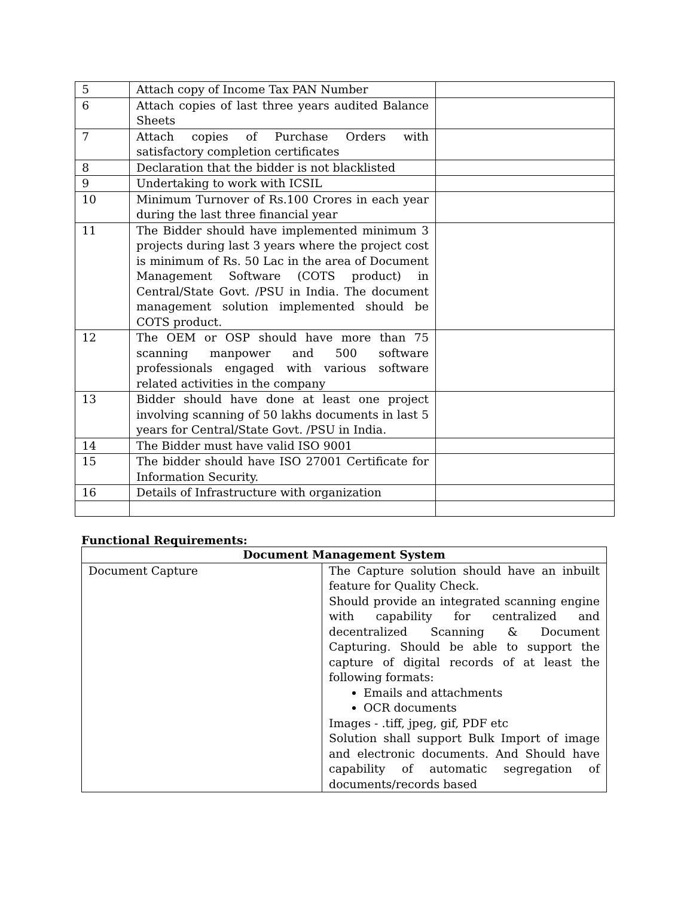| 5 | Attach copy of Income Tax PAN Number | |
| 6 | Attach copies of last three years audited Balance Sheets | |
| 7 | Attach copies of Purchase Orders with satisfactory completion certificates | |
| 8 | Declaration that the bidder is not blacklisted | |
| 9 | Undertaking to work with ICSIL | |
| 10 | Minimum Turnover of Rs.100 Crores in each year during the last three financial year | |
| 11 | The Bidder should have implemented minimum 3 projects during last 3 years where the project cost is minimum of Rs. 50 Lac in the area of Document Management Software (COTS product) in Central/State Govt. /PSU in India. The document management solution implemented should be COTS product. | |
| 12 | The OEM or OSP should have more than 75 scanning manpower and 500 software professionals engaged with various software related activities in the company | |
| 13 | Bidder should have done at least one project involving scanning of 50 lakhs documents in last 5 years for Central/State Govt. /PSU in India. | |
| 14 | The Bidder must have valid ISO 9001 | |
| 15 | The bidder should have ISO 27001 Certificate for Information Security. | |
| 16 | Details of Infrastructure with organization | |
Functional Requirements:
| Document Management System | |
| --- | --- |
| Document Capture | The Capture solution should have an inbuilt feature for Quality Check. Should provide an integrated scanning engine with capability for centralized and decentralized Scanning & Document Capturing. Should be able to support the capture of digital records of at least the following formats: Emails and attachments OCR documents Images - .tiff, jpeg, gif, PDF etc Solution shall support Bulk Import of image and electronic documents. And Should have capability of automatic segregation of documents/records based |